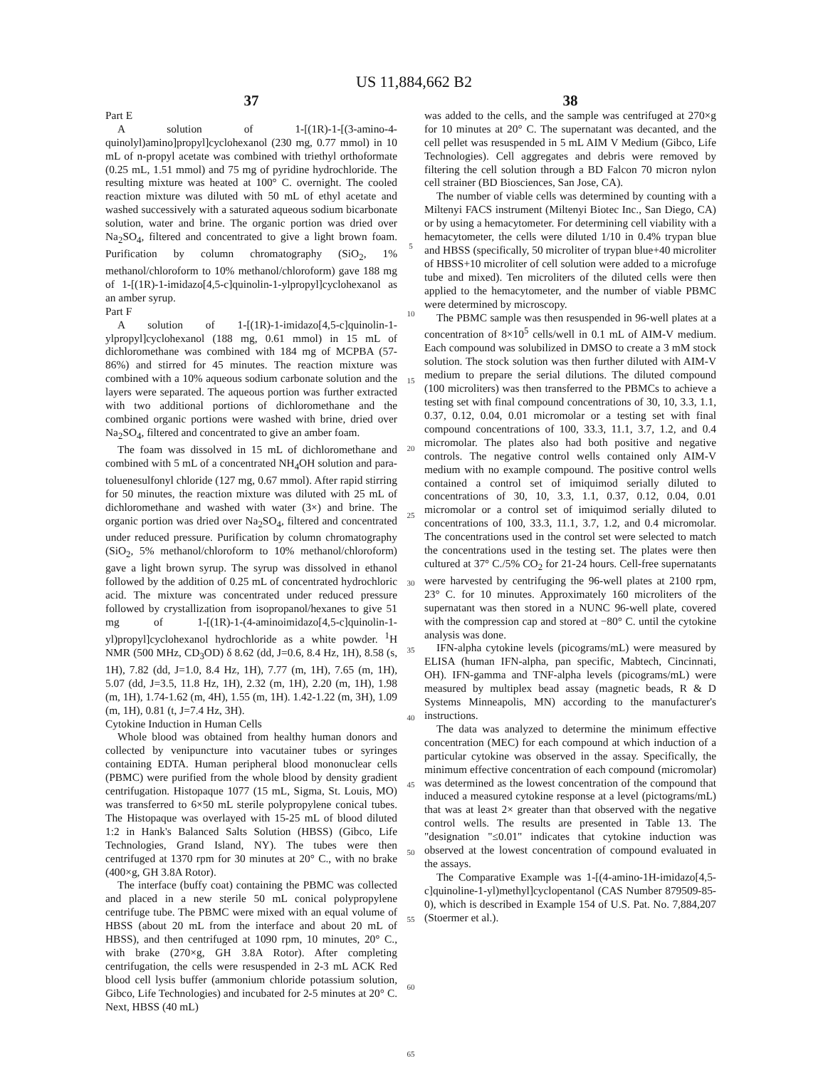US 11,884,662 B2
37
Part E
A solution of 1-[(1R)-1-[(3-amino-4-quinolyl)amino]propyl]cyclohexanol (230 mg, 0.77 mmol) in 10 mL of n-propyl acetate was combined with triethyl orthoformate (0.25 mL, 1.51 mmol) and 75 mg of pyridine hydrochloride. The resulting mixture was heated at 100° C. overnight. The cooled reaction mixture was diluted with 50 mL of ethyl acetate and washed successively with a saturated aqueous sodium bicarbonate solution, water and brine. The organic portion was dried over Na<sub>2</sub>SO<sub>4</sub>, filtered and concentrated to give a light brown foam. Purification by column chromatography (SiO<sub>2</sub>, 1% methanol/chloroform to 10% methanol/chloroform) gave 188 mg of 1-[(1R)-1-imidazo[4,5-c]quinolin-1-ylpropyl]cyclohexanol as an amber syrup.
Part F
A solution of 1-[(1R)-1-imidazo[4,5-c]quinolin-1-ylpropyl]cyclohexanol (188 mg, 0.61 mmol) in 15 mL of dichloromethane was combined with 184 mg of MCPBA (57-86%) and stirred for 45 minutes. The reaction mixture was combined with a 10% aqueous sodium carbonate solution and the layers were separated. The aqueous portion was further extracted with two additional portions of dichloromethane and the combined organic portions were washed with brine, dried over Na<sub>2</sub>SO<sub>4</sub>, filtered and concentrated to give an amber foam.
The foam was dissolved in 15 mL of dichloromethane and combined with 5 mL of a concentrated NH<sub>4</sub>OH solution and para-toluenesulfonyl chloride (127 mg, 0.67 mmol). After rapid stirring for 50 minutes, the reaction mixture was diluted with 25 mL of dichloromethane and washed with water (3×) and brine. The organic portion was dried over Na<sub>2</sub>SO<sub>4</sub>, filtered and concentrated under reduced pressure. Purification by column chromatography (SiO<sub>2</sub>, 5% methanol/chloroform to 10% methanol/chloroform) gave a light brown syrup. The syrup was dissolved in ethanol followed by the addition of 0.25 mL of concentrated hydrochloric acid. The mixture was concentrated under reduced pressure followed by crystallization from isopropanol/hexanes to give 51 mg of 1-[(1R)-1-(4-aminoimidazo[4,5-c]quinolin-1-yl)propyl]cyclohexanol hydrochloride as a white powder. <sup>1</sup>H NMR (500 MHz, CD<sub>3</sub>OD) δ 8.62 (dd, J=0.6, 8.4 Hz, 1H), 8.58 (s, 1H), 7.82 (dd, J=1.0, 8.4 Hz, 1H), 7.77 (m, 1H), 7.65 (m, 1H), 5.07 (dd, J=3.5, 11.8 Hz, 1H), 2.32 (m, 1H), 2.20 (m, 1H), 1.98 (m, 1H), 1.74-1.62 (m, 4H), 1.55 (m, 1H). 1.42-1.22 (m, 3H), 1.09 (m, 1H), 0.81 (t, J=7.4 Hz, 3H).
Cytokine Induction in Human Cells
Whole blood was obtained from healthy human donors and collected by venipuncture into vacutainer tubes or syringes containing EDTA. Human peripheral blood mononuclear cells (PBMC) were purified from the whole blood by density gradient centrifugation. Histopaque 1077 (15 mL, Sigma, St. Louis, MO) was transferred to 6×50 mL sterile polypropylene conical tubes. The Histopaque was overlayed with 15-25 mL of blood diluted 1:2 in Hank's Balanced Salts Solution (HBSS) (Gibco, Life Technologies, Grand Island, NY). The tubes were then centrifuged at 1370 rpm for 30 minutes at 20° C., with no brake (400×g, GH 3.8A Rotor).
The interface (buffy coat) containing the PBMC was collected and placed in a new sterile 50 mL conical polypropylene centrifuge tube. The PBMC were mixed with an equal volume of HBSS (about 20 mL from the interface and about 20 mL of HBSS), and then centrifuged at 1090 rpm, 10 minutes, 20° C., with brake (270×g, GH 3.8A Rotor). After completing centrifugation, the cells were resuspended in 2-3 mL ACK Red blood cell lysis buffer (ammonium chloride potassium solution, Gibco, Life Technologies) and incubated for 2-5 minutes at 20° C. Next, HBSS (40 mL)
5
10
15
20
25
30
35
40
45
50
55
60
65
38
was added to the cells, and the sample was centrifuged at 270×g for 10 minutes at 20° C. The supernatant was decanted, and the cell pellet was resuspended in 5 mL AIM V Medium (Gibco, Life Technologies). Cell aggregates and debris were removed by filtering the cell solution through a BD Falcon 70 micron nylon cell strainer (BD Biosciences, San Jose, CA).
The number of viable cells was determined by counting with a Miltenyi FACS instrument (Miltenyi Biotec Inc., San Diego, CA) or by using a hemacytometer. For determining cell viability with a hemacytometer, the cells were diluted 1/10 in 0.4% trypan blue and HBSS (specifically, 50 microliter of trypan blue+40 microliter of HBSS+10 microliter of cell solution were added to a microfuge tube and mixed). Ten microliters of the diluted cells were then applied to the hemacytometer, and the number of viable PBMC were determined by microscopy.
The PBMC sample was then resuspended in 96-well plates at a concentration of 8×10<sup>5</sup> cells/well in 0.1 mL of AIM-V medium. Each compound was solubilized in DMSO to create a 3 mM stock solution. The stock solution was then further diluted with AIM-V medium to prepare the serial dilutions. The diluted compound (100 microliters) was then transferred to the PBMCs to achieve a testing set with final compound concentrations of 30, 10, 3.3, 1.1, 0.37, 0.12, 0.04, 0.01 micromolar or a testing set with final compound concentrations of 100, 33.3, 11.1, 3.7, 1.2, and 0.4 micromolar. The plates also had both positive and negative controls. The negative control wells contained only AIM-V medium with no example compound. The positive control wells contained a control set of imiquimod serially diluted to concentrations of 30, 10, 3.3, 1.1, 0.37, 0.12, 0.04, 0.01 micromolar or a control set of imiquimod serially diluted to concentrations of 100, 33.3, 11.1, 3.7, 1.2, and 0.4 micromolar. The concentrations used in the control set were selected to match the concentrations used in the testing set. The plates were then cultured at 37° C./5% CO<sub>2</sub> for 21-24 hours. Cell-free supernatants were harvested by centrifuging the 96-well plates at 2100 rpm, 23° C. for 10 minutes. Approximately 160 microliters of the supernatant was then stored in a NUNC 96-well plate, covered with the compression cap and stored at −80° C. until the cytokine analysis was done.
IFN-alpha cytokine levels (picograms/mL) were measured by ELISA (human IFN-alpha, pan specific, Mabtech, Cincinnati, OH). IFN-gamma and TNF-alpha levels (picograms/mL) were measured by multiplex bead assay (magnetic beads, R & D Systems Minneapolis, MN) according to the manufacturer's instructions.
The data was analyzed to determine the minimum effective concentration (MEC) for each compound at which induction of a particular cytokine was observed in the assay. Specifically, the minimum effective concentration of each compound (micromolar) was determined as the lowest concentration of the compound that induced a measured cytokine response at a level (pictograms/mL) that was at least 2× greater than that observed with the negative control wells. The results are presented in Table 13. The "designation "≤0.01" indicates that cytokine induction was observed at the lowest concentration of compound evaluated in the assays.
The Comparative Example was 1-[(4-amino-1H-imidazo[4,5-c]quinoline-1-yl)methyl]cyclopentanol (CAS Number 879509-85-0), which is described in Example 154 of U.S. Pat. No. 7,884,207 (Stoermer et al.).